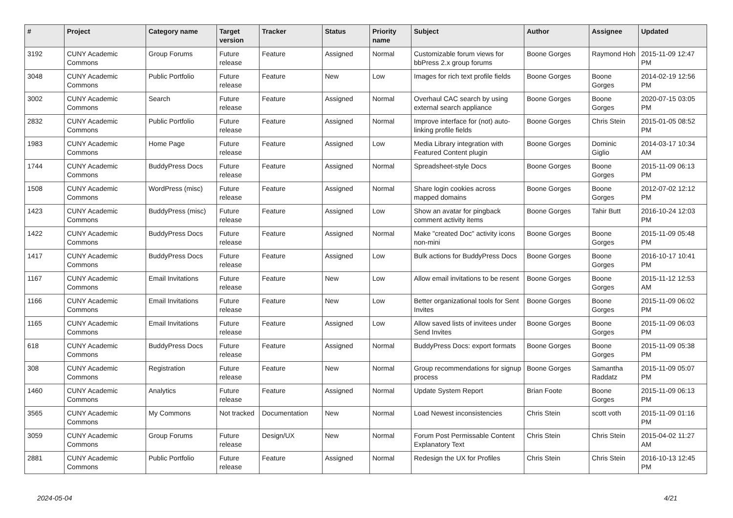| # | Project | Category name | Target version | Tracker | Status | Priority name | Subject | Author | Assignee | Updated |
| --- | --- | --- | --- | --- | --- | --- | --- | --- | --- | --- |
| 3192 | CUNY Academic Commons | Group Forums | Future release | Feature | Assigned | Normal | Customizable forum views for bbPress 2.x group forums | Boone Gorges | Raymond Hoh | 2015-11-09 12:47 PM |
| 3048 | CUNY Academic Commons | Public Portfolio | Future release | Feature | New | Low | Images for rich text profile fields | Boone Gorges | Boone Gorges | 2014-02-19 12:56 PM |
| 3002 | CUNY Academic Commons | Search | Future release | Feature | Assigned | Normal | Overhaul CAC search by using external search appliance | Boone Gorges | Boone Gorges | 2020-07-15 03:05 PM |
| 2832 | CUNY Academic Commons | Public Portfolio | Future release | Feature | Assigned | Normal | Improve interface for (not) auto-linking profile fields | Boone Gorges | Chris Stein | 2015-01-05 08:52 PM |
| 1983 | CUNY Academic Commons | Home Page | Future release | Feature | Assigned | Low | Media Library integration with Featured Content plugin | Boone Gorges | Dominic Giglio | 2014-03-17 10:34 AM |
| 1744 | CUNY Academic Commons | BuddyPress Docs | Future release | Feature | Assigned | Normal | Spreadsheet-style Docs | Boone Gorges | Boone Gorges | 2015-11-09 06:13 PM |
| 1508 | CUNY Academic Commons | WordPress (misc) | Future release | Feature | Assigned | Normal | Share login cookies across mapped domains | Boone Gorges | Boone Gorges | 2012-07-02 12:12 PM |
| 1423 | CUNY Academic Commons | BuddyPress (misc) | Future release | Feature | Assigned | Low | Show an avatar for pingback comment activity items | Boone Gorges | Tahir Butt | 2016-10-24 12:03 PM |
| 1422 | CUNY Academic Commons | BuddyPress Docs | Future release | Feature | Assigned | Normal | Make "created Doc" activity icons non-mini | Boone Gorges | Boone Gorges | 2015-11-09 05:48 PM |
| 1417 | CUNY Academic Commons | BuddyPress Docs | Future release | Feature | Assigned | Low | Bulk actions for BuddyPress Docs | Boone Gorges | Boone Gorges | 2016-10-17 10:41 PM |
| 1167 | CUNY Academic Commons | Email Invitations | Future release | Feature | New | Low | Allow email invitations to be resent | Boone Gorges | Boone Gorges | 2015-11-12 12:53 AM |
| 1166 | CUNY Academic Commons | Email Invitations | Future release | Feature | New | Low | Better organizational tools for Sent Invites | Boone Gorges | Boone Gorges | 2015-11-09 06:02 PM |
| 1165 | CUNY Academic Commons | Email Invitations | Future release | Feature | Assigned | Low | Allow saved lists of invitees under Send Invites | Boone Gorges | Boone Gorges | 2015-11-09 06:03 PM |
| 618 | CUNY Academic Commons | BuddyPress Docs | Future release | Feature | Assigned | Normal | BuddyPress Docs: export formats | Boone Gorges | Boone Gorges | 2015-11-09 05:38 PM |
| 308 | CUNY Academic Commons | Registration | Future release | Feature | New | Normal | Group recommendations for signup process | Boone Gorges | Samantha Raddatz | 2015-11-09 05:07 PM |
| 1460 | CUNY Academic Commons | Analytics | Future release | Feature | Assigned | Normal | Update System Report | Brian Foote | Boone Gorges | 2015-11-09 06:13 PM |
| 3565 | CUNY Academic Commons | My Commons | Not tracked | Documentation | New | Normal | Load Newest inconsistencies | Chris Stein | scott voth | 2015-11-09 01:16 PM |
| 3059 | CUNY Academic Commons | Group Forums | Future release | Design/UX | New | Normal | Forum Post Permissable Content Explanatory Text | Chris Stein | Chris Stein | 2015-04-02 11:27 AM |
| 2881 | CUNY Academic Commons | Public Portfolio | Future release | Feature | Assigned | Normal | Redesign the UX for Profiles | Chris Stein | Chris Stein | 2016-10-13 12:45 PM |
2024-05-04 4/21